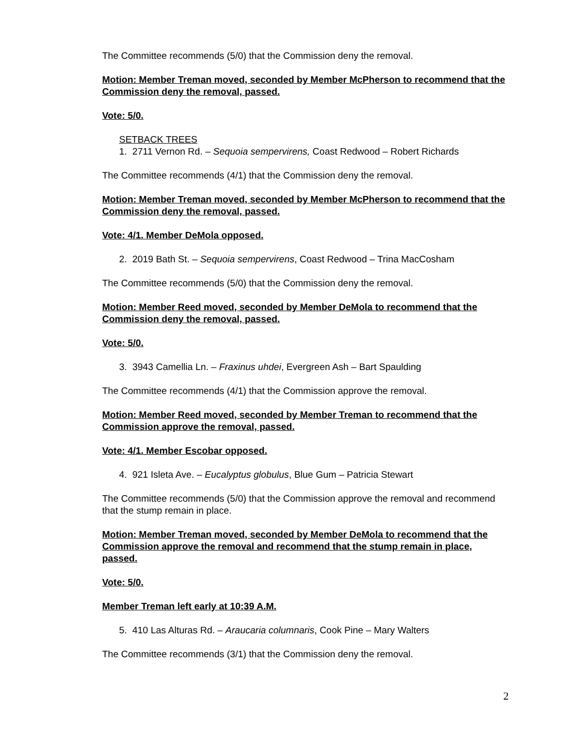The Committee recommends (5/0) that the Commission deny the removal.
Motion: Member Treman moved, seconded by Member McPherson to recommend that the Commission deny the removal, passed.
Vote: 5/0.
SETBACK TREES
1. 2711 Vernon Rd. – Sequoia sempervirens, Coast Redwood – Robert Richards
The Committee recommends (4/1) that the Commission deny the removal.
Motion: Member Treman moved, seconded by Member McPherson to recommend that the Commission deny the removal, passed.
Vote: 4/1. Member DeMola opposed.
2. 2019 Bath St. – Sequoia sempervirens, Coast Redwood – Trina MacCosham
The Committee recommends (5/0) that the Commission deny the removal.
Motion: Member Reed moved, seconded by Member DeMola to recommend that the Commission deny the removal, passed.
Vote: 5/0.
3. 3943 Camellia Ln. – Fraxinus uhdei, Evergreen Ash – Bart Spaulding
The Committee recommends (4/1) that the Commission approve the removal.
Motion: Member Reed moved, seconded by Member Treman to recommend that the Commission approve the removal, passed.
Vote: 4/1. Member Escobar opposed.
4. 921 Isleta Ave. – Eucalyptus globulus, Blue Gum – Patricia Stewart
The Committee recommends (5/0) that the Commission approve the removal and recommend that the stump remain in place.
Motion: Member Treman moved, seconded by Member DeMola to recommend that the Commission approve the removal and recommend that the stump remain in place, passed.
Vote: 5/0.
Member Treman left early at 10:39 A.M.
5. 410 Las Alturas Rd. – Araucaria columnaris, Cook Pine – Mary Walters
The Committee recommends (3/1) that the Commission deny the removal.
2